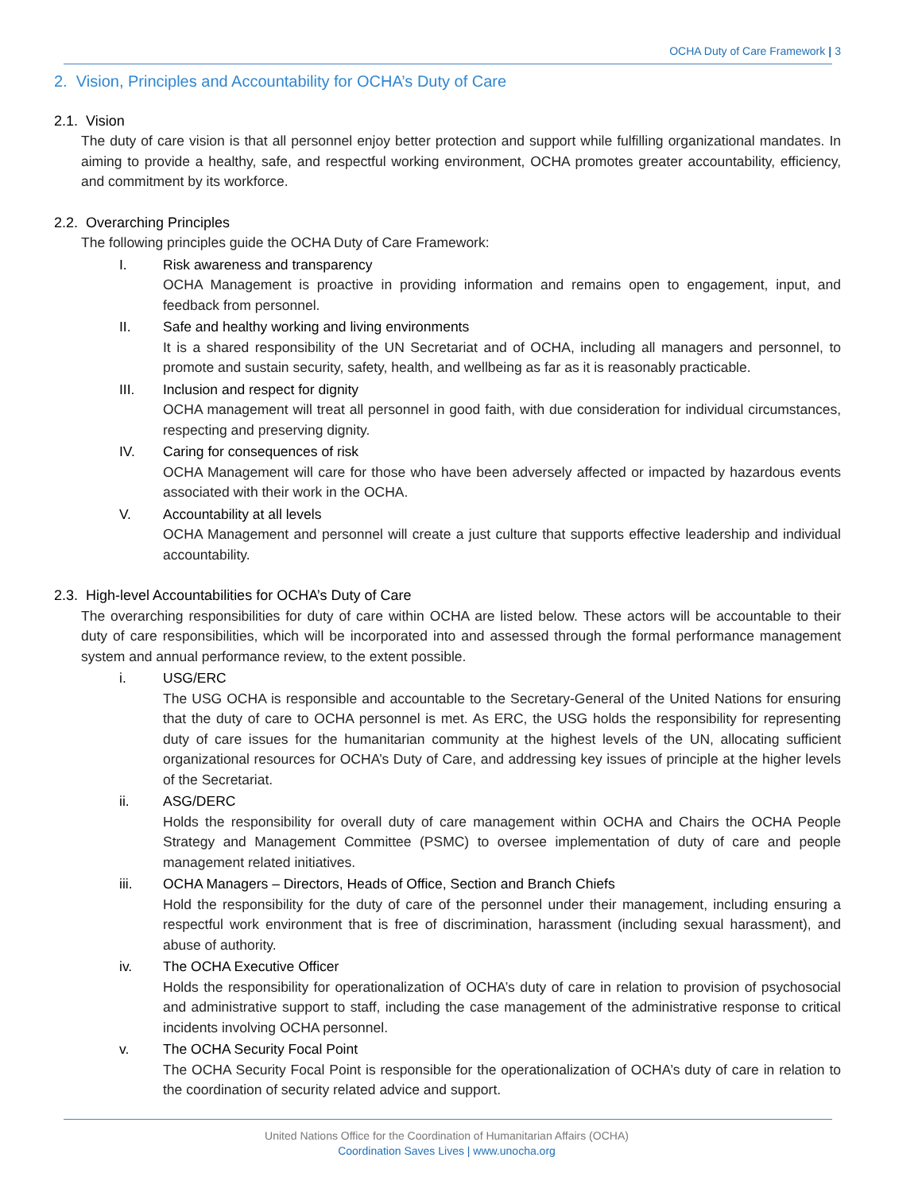OCHA Duty of Care Framework | 3
2. Vision, Principles and Accountability for OCHA’s Duty of Care
2.1. Vision
The duty of care vision is that all personnel enjoy better protection and support while fulfilling organizational mandates. In aiming to provide a healthy, safe, and respectful working environment, OCHA promotes greater accountability, efficiency, and commitment by its workforce.
2.2. Overarching Principles
The following principles guide the OCHA Duty of Care Framework:
I. Risk awareness and transparency
OCHA Management is proactive in providing information and remains open to engagement, input, and feedback from personnel.
II. Safe and healthy working and living environments
It is a shared responsibility of the UN Secretariat and of OCHA, including all managers and personnel, to promote and sustain security, safety, health, and wellbeing as far as it is reasonably practicable.
III. Inclusion and respect for dignity
OCHA management will treat all personnel in good faith, with due consideration for individual circumstances, respecting and preserving dignity.
IV. Caring for consequences of risk
OCHA Management will care for those who have been adversely affected or impacted by hazardous events associated with their work in the OCHA.
V. Accountability at all levels
OCHA Management and personnel will create a just culture that supports effective leadership and individual accountability.
2.3. High-level Accountabilities for OCHA’s Duty of Care
The overarching responsibilities for duty of care within OCHA are listed below. These actors will be accountable to their duty of care responsibilities, which will be incorporated into and assessed through the formal performance management system and annual performance review, to the extent possible.
i. USG/ERC
The USG OCHA is responsible and accountable to the Secretary-General of the United Nations for ensuring that the duty of care to OCHA personnel is met. As ERC, the USG holds the responsibility for representing duty of care issues for the humanitarian community at the highest levels of the UN, allocating sufficient organizational resources for OCHA’s Duty of Care, and addressing key issues of principle at the higher levels of the Secretariat.
ii. ASG/DERC
Holds the responsibility for overall duty of care management within OCHA and Chairs the OCHA People Strategy and Management Committee (PSMC) to oversee implementation of duty of care and people management related initiatives.
iii. OCHA Managers – Directors, Heads of Office, Section and Branch Chiefs
Hold the responsibility for the duty of care of the personnel under their management, including ensuring a respectful work environment that is free of discrimination, harassment (including sexual harassment), and abuse of authority.
iv. The OCHA Executive Officer
Holds the responsibility for operationalization of OCHA’s duty of care in relation to provision of psychosocial and administrative support to staff, including the case management of the administrative response to critical incidents involving OCHA personnel.
v. The OCHA Security Focal Point
The OCHA Security Focal Point is responsible for the operationalization of OCHA’s duty of care in relation to the coordination of security related advice and support.
United Nations Office for the Coordination of Humanitarian Affairs (OCHA)
Coordination Saves Lives | www.unocha.org